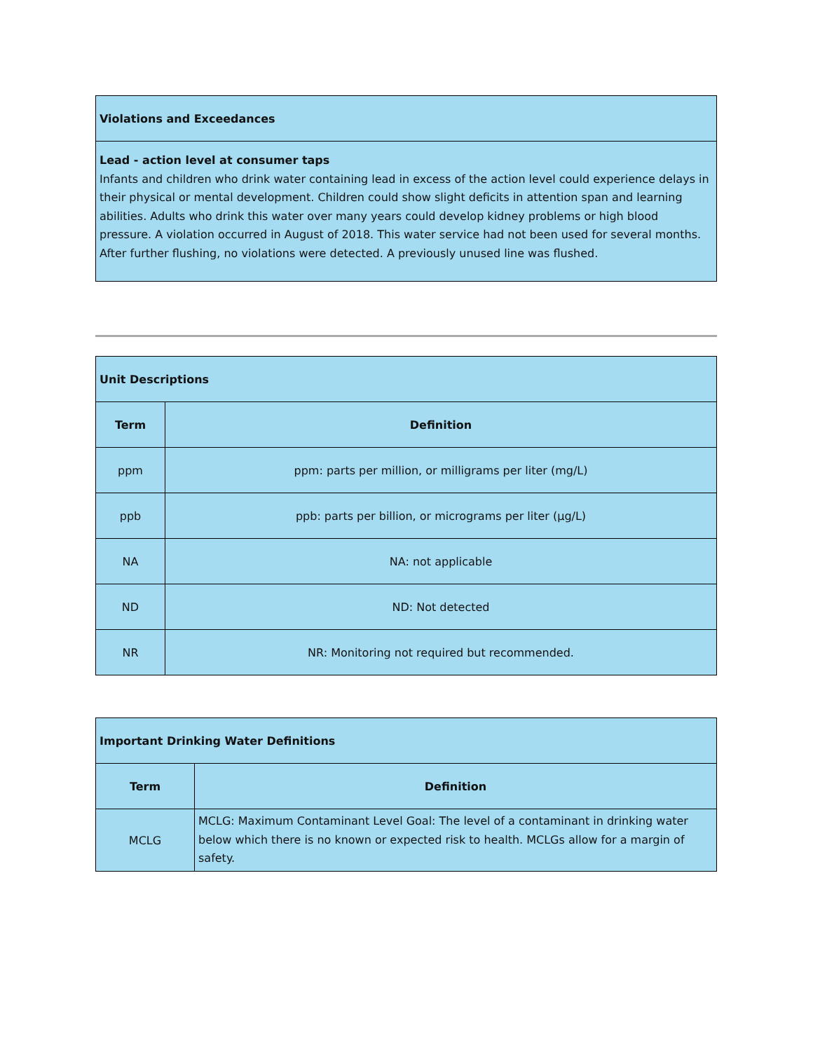| Violations and Exceedances |
| Lead - action level at consumer taps Infants and children who drink water containing lead in excess of the action level could experience delays in their physical or mental development. Children could show slight deficits in attention span and learning abilities. Adults who drink this water over many years could develop kidney problems or high blood pressure. A violation occurred in August of 2018. This water service had not been used for several months. After further flushing, no violations were detected. A previously unused line was flushed. |
| Unit Descriptions | |
| Term | Definition |
| ppm | ppm: parts per million, or milligrams per liter (mg/L) |
| ppb | ppb: parts per billion, or micrograms per liter (µg/L) |
| NA | NA: not applicable |
| ND | ND: Not detected |
| NR | NR: Monitoring not required but recommended. |
| Important Drinking Water Definitions | |
| Term | Definition |
| MCLG | MCLG: Maximum Contaminant Level Goal: The level of a contaminant in drinking water below which there is no known or expected risk to health. MCLGs allow for a margin of safety. |